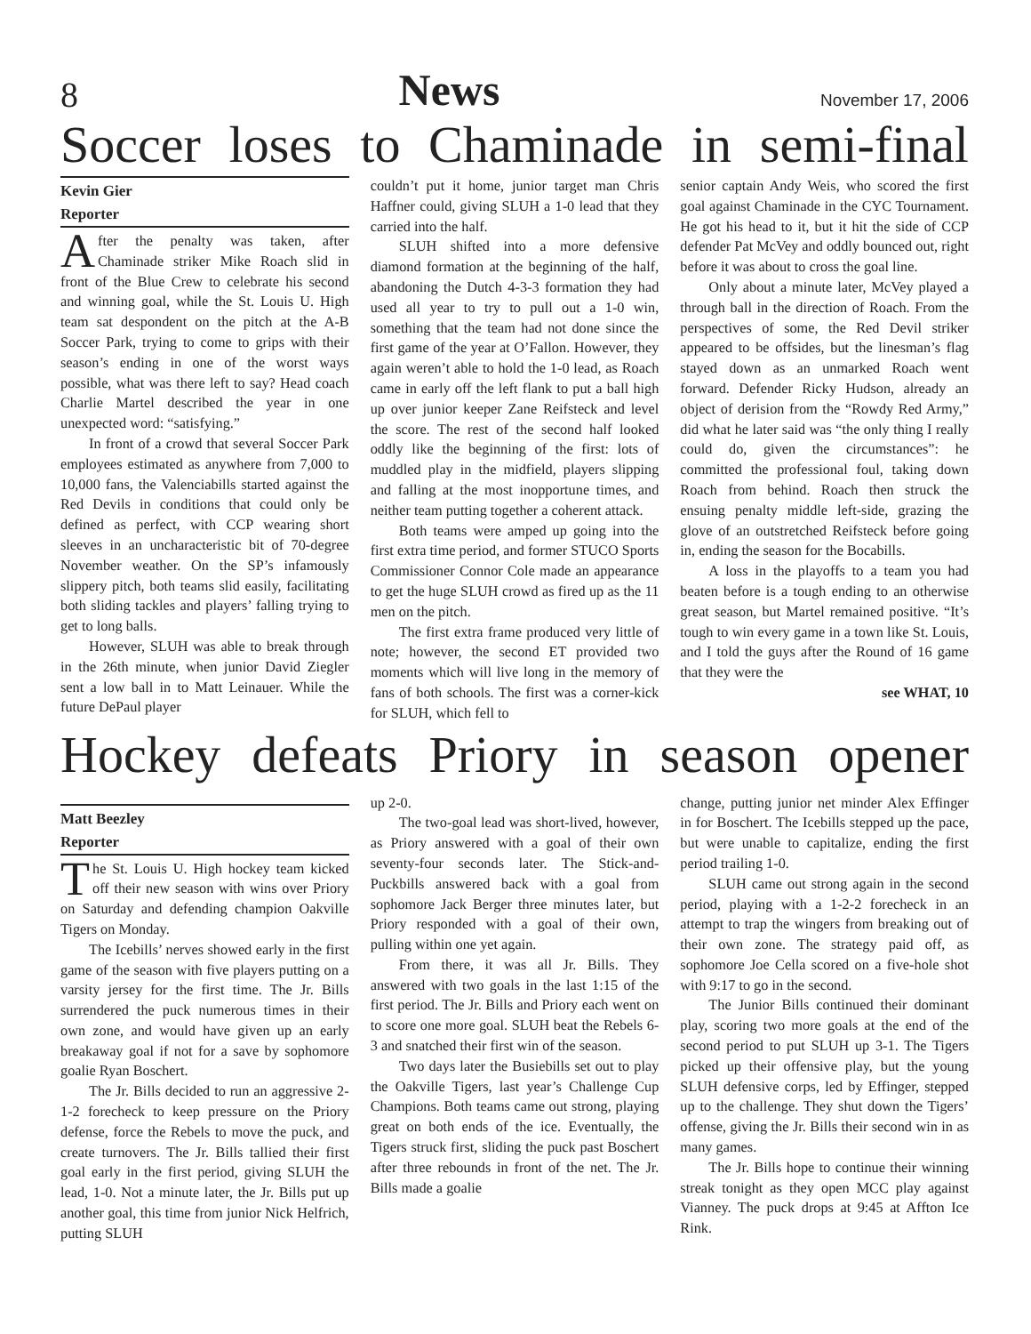8 News November 17, 2006
Soccer loses to Chaminade in semi-final
Kevin Gier
Reporter
After the penalty was taken, after Chaminade striker Mike Roach slid in front of the Blue Crew to celebrate his second and winning goal, while the St. Louis U. High team sat despondent on the pitch at the A-B Soccer Park, trying to come to grips with their season’s ending in one of the worst ways possible, what was there left to say? Head coach Charlie Martel described the year in one unexpected word: “satisfying.”
In front of a crowd that several Soccer Park employees estimated as anywhere from 7,000 to 10,000 fans, the Valenciabills started against the Red Devils in conditions that could only be defined as perfect, with CCP wearing short sleeves in an uncharacteristic bit of 70-degree November weather. On the SP’s infamously slippery pitch, both teams slid easily, facilitating both sliding tackles and players’ falling trying to get to long balls.
However, SLUH was able to break through in the 26th minute, when junior David Ziegler sent a low ball in to Matt Leinauer. While the future DePaul player
couldn’t put it home, junior target man Chris Haffner could, giving SLUH a 1-0 lead that they carried into the half.
SLUH shifted into a more defensive diamond formation at the beginning of the half, abandoning the Dutch 4-3-3 formation they had used all year to try to pull out a 1-0 win, something that the team had not done since the first game of the year at O’Fallon. However, they again weren’t able to hold the 1-0 lead, as Roach came in early off the left flank to put a ball high up over junior keeper Zane Reifsteck and level the score. The rest of the second half looked oddly like the beginning of the first: lots of muddled play in the midfield, players slipping and falling at the most inopportune times, and neither team putting together a coherent attack.
Both teams were amped up going into the first extra time period, and former STUCO Sports Commissioner Connor Cole made an appearance to get the huge SLUH crowd as fired up as the 11 men on the pitch.
The first extra frame produced very little of note; however, the second ET provided two moments which will live long in the memory of fans of both schools. The first was a corner-kick for SLUH, which fell to
senior captain Andy Weis, who scored the first goal against Chaminade in the CYC Tournament. He got his head to it, but it hit the side of CCP defender Pat McVey and oddly bounced out, right before it was about to cross the goal line.
Only about a minute later, McVey played a through ball in the direction of Roach. From the perspectives of some, the Red Devil striker appeared to be offsides, but the linesman’s flag stayed down as an unmarked Roach went forward. Defender Ricky Hudson, already an object of derision from the “Rowdy Red Army,” did what he later said was “the only thing I really could do, given the circumstances”: he committed the professional foul, taking down Roach from behind. Roach then struck the ensuing penalty middle left-side, grazing the glove of an outstretched Reifsteck before going in, ending the season for the Bocabills.
A loss in the playoffs to a team you had beaten before is a tough ending to an otherwise great season, but Martel remained positive. “It’s tough to win every game in a town like St. Louis, and I told the guys after the Round of 16 game that they were the
see WHAT, 10
Hockey defeats Priory in season opener
Matt Beezley
Reporter
The St. Louis U. High hockey team kicked off their new season with wins over Priory on Saturday and defending champion Oakville Tigers on Monday.
The Icebills’ nerves showed early in the first game of the season with five players putting on a varsity jersey for the first time. The Jr. Bills surrendered the puck numerous times in their own zone, and would have given up an early breakaway goal if not for a save by sophomore goalie Ryan Boschert.
The Jr. Bills decided to run an aggressive 2-1-2 forecheck to keep pressure on the Priory defense, force the Rebels to move the puck, and create turnovers. The Jr. Bills tallied their first goal early in the first period, giving SLUH the lead, 1-0. Not a minute later, the Jr. Bills put up another goal, this time from junior Nick Helfrich, putting SLUH
up 2-0.
The two-goal lead was short-lived, however, as Priory answered with a goal of their own seventy-four seconds later. The Stick-and-Puckbills answered back with a goal from sophomore Jack Berger three minutes later, but Priory responded with a goal of their own, pulling within one yet again.
From there, it was all Jr. Bills. They answered with two goals in the last 1:15 of the first period. The Jr. Bills and Priory each went on to score one more goal. SLUH beat the Rebels 6-3 and snatched their first win of the season.
Two days later the Busiebills set out to play the Oakville Tigers, last year’s Challenge Cup Champions. Both teams came out strong, playing great on both ends of the ice. Eventually, the Tigers struck first, sliding the puck past Boschert after three rebounds in front of the net. The Jr. Bills made a goalie
change, putting junior net minder Alex Effinger in for Boschert. The Icebills stepped up the pace, but were unable to capitalize, ending the first period trailing 1-0.
SLUH came out strong again in the second period, playing with a 1-2-2 forecheck in an attempt to trap the wingers from breaking out of their own zone. The strategy paid off, as sophomore Joe Cella scored on a five-hole shot with 9:17 to go in the second.
The Junior Bills continued their dominant play, scoring two more goals at the end of the second period to put SLUH up 3-1. The Tigers picked up their offensive play, but the young SLUH defensive corps, led by Effinger, stepped up to the challenge. They shut down the Tigers’ offense, giving the Jr. Bills their second win in as many games.
The Jr. Bills hope to continue their winning streak tonight as they open MCC play against Vianney. The puck drops at 9:45 at Affton Ice Rink.